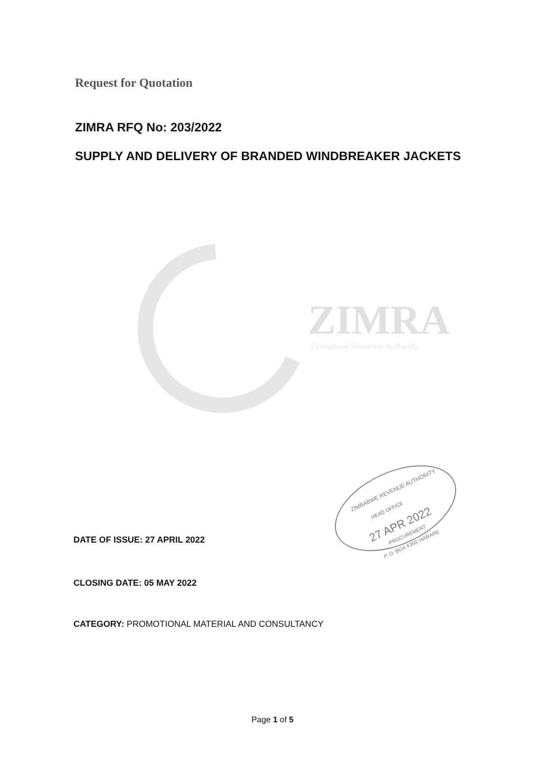Request for Quotation
ZIMRA RFQ No: 203/2022
SUPPLY AND DELIVERY OF BRANDED WINDBREAKER JACKETS
ZIMRA
Zimbabwe Revenue Authority
27 APR 2022
ZIMBABWE REVENUE AUTHORITY
HEAD OFFICE
PROCUREMENT
P. O. BOX 4360, HARARE
DATE OF ISSUE: 27 APRIL 2022
CLOSING DATE: 05 MAY 2022
CATEGORY: PROMOTIONAL MATERIAL AND CONSULTANCY
Page 1 of 5